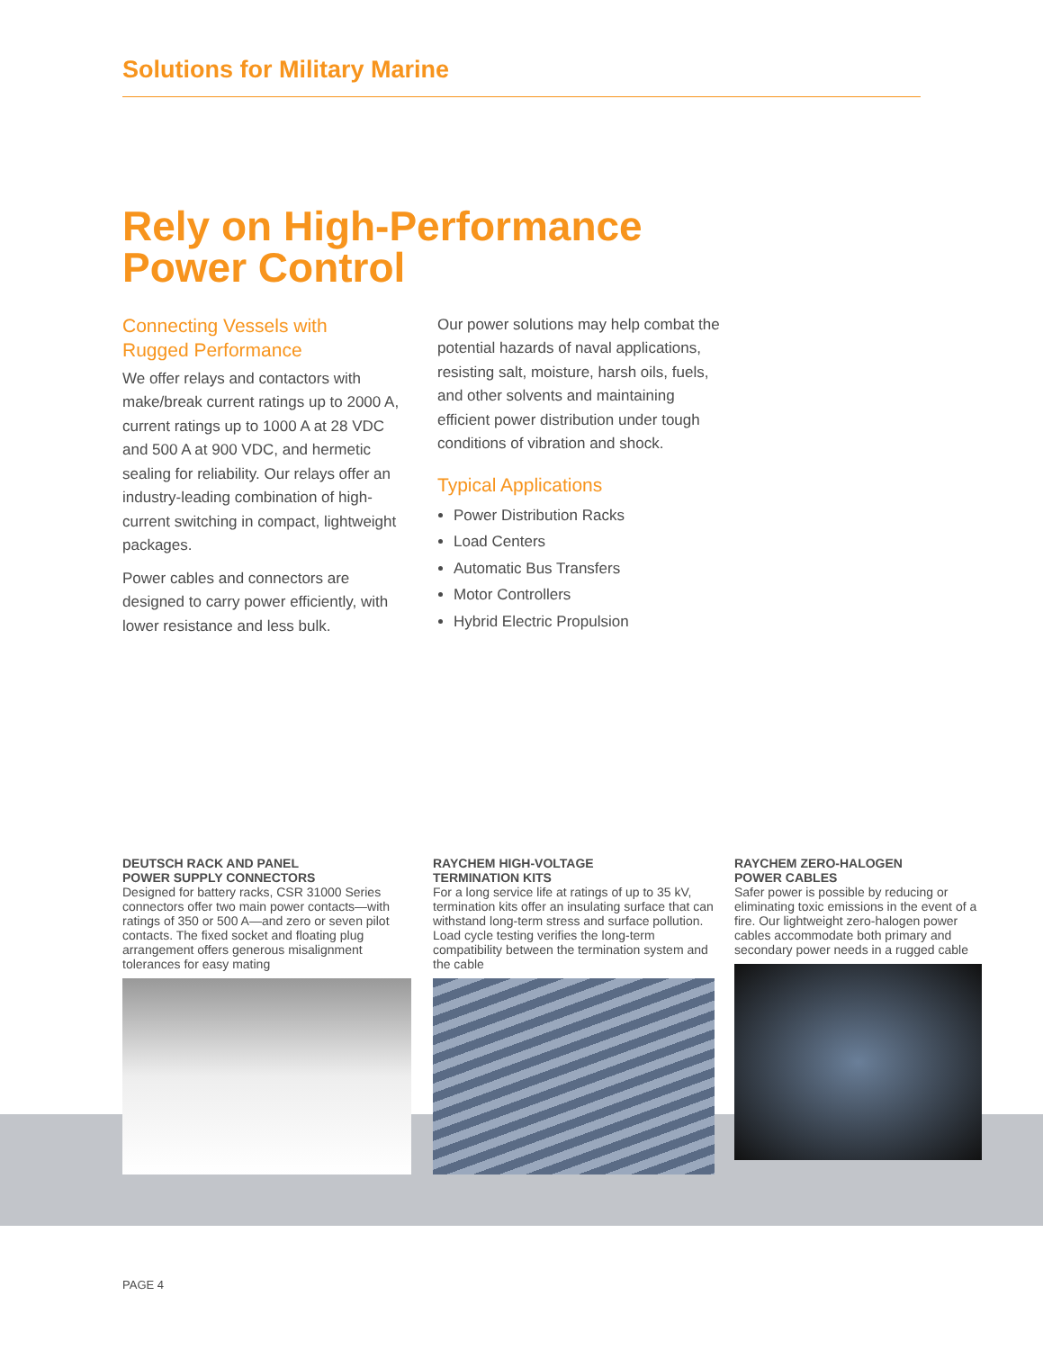Solutions for Military Marine
Rely on High-Performance
Power Control
Connecting Vessels with
Rugged Performance
We offer relays and contactors with make/break current ratings up to 2000 A, current ratings up to 1000 A at 28 VDC and 500 A at 900 VDC, and hermetic sealing for reliability. Our relays offer an industry-leading combination of high-current switching in compact, lightweight packages.
Power cables and connectors are designed to carry power efficiently, with lower resistance and less bulk.
Our power solutions may help combat the potential hazards of naval applications, resisting salt, moisture, harsh oils, fuels, and other solvents and maintaining efficient power distribution under tough conditions of vibration and shock.
Typical Applications
Power Distribution Racks
Load Centers
Automatic Bus Transfers
Motor Controllers
Hybrid Electric Propulsion
DEUTSCH RACK AND PANEL
POWER SUPPLY CONNECTORS
Designed for battery racks, CSR 31000 Series connectors offer two main power contacts—with ratings of 350 or 500 A—and zero or seven pilot contacts. The fixed socket and floating plug arrangement offers generous misalignment tolerances for easy mating
RAYCHEM HIGH-VOLTAGE
TERMINATION KITS
For a long service life at ratings of up to 35 kV, termination kits offer an insulating surface that can withstand long-term stress and surface pollution. Load cycle testing verifies the long-term compatibility between the termination system and the cable
RAYCHEM ZERO-HALOGEN
POWER CABLES
Safer power is possible by reducing or eliminating toxic emissions in the event of a fire. Our lightweight zero-halogen power cables accommodate both primary and secondary power needs in a rugged cable
PAGE 4